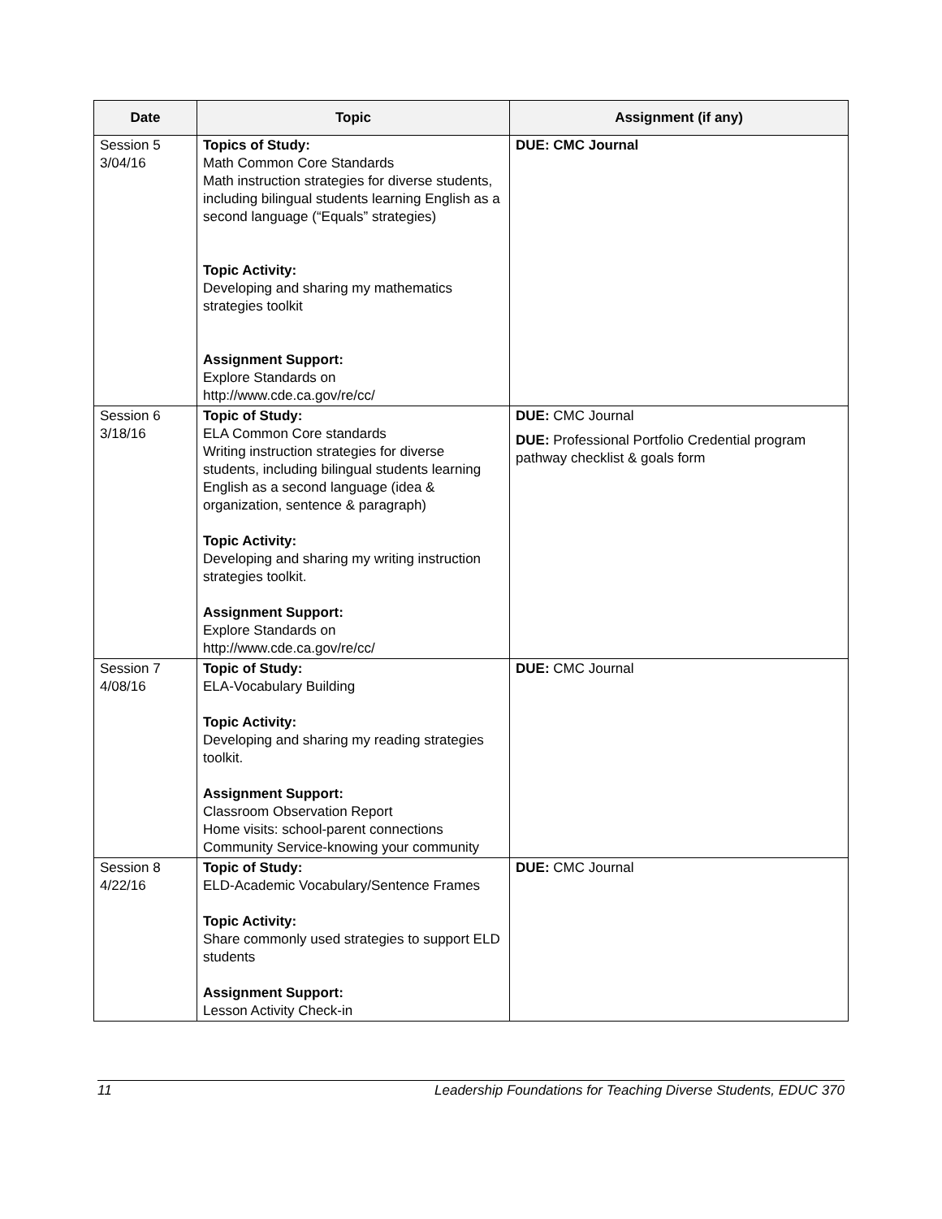| Date | Topic | Assignment (if any) |
| --- | --- | --- |
| Session 5 3/04/16 | Topics of Study: Math Common Core Standards Math instruction strategies for diverse students, including bilingual students learning English as a second language (“Equals” strategies) Topic Activity: Developing and sharing my mathematics strategies toolkit Assignment Support: Explore Standards on http://www.cde.ca.gov/re/cc/ | DUE: CMC Journal |
| Session 6 3/18/16 | Topic of Study: ELA Common Core standards Writing instruction strategies for diverse students, including bilingual students learning English as a second language (idea & organization, sentence & paragraph) Topic Activity: Developing and sharing my writing instruction strategies toolkit. Assignment Support: Explore Standards on http://www.cde.ca.gov/re/cc/ | DUE: CMC Journal DUE: Professional Portfolio Credential program pathway checklist & goals form |
| Session 7 4/08/16 | Topic of Study: ELA-Vocabulary Building Topic Activity: Developing and sharing my reading strategies toolkit. Assignment Support: Classroom Observation Report Home visits: school-parent connections Community Service-knowing your community | DUE: CMC Journal |
| Session 8 4/22/16 | Topic of Study: ELD-Academic Vocabulary/Sentence Frames Topic Activity: Share commonly used strategies to support ELD students Assignment Support: Lesson Activity Check-in | DUE: CMC Journal |
11 Leadership Foundations for Teaching Diverse Students, EDUC 370